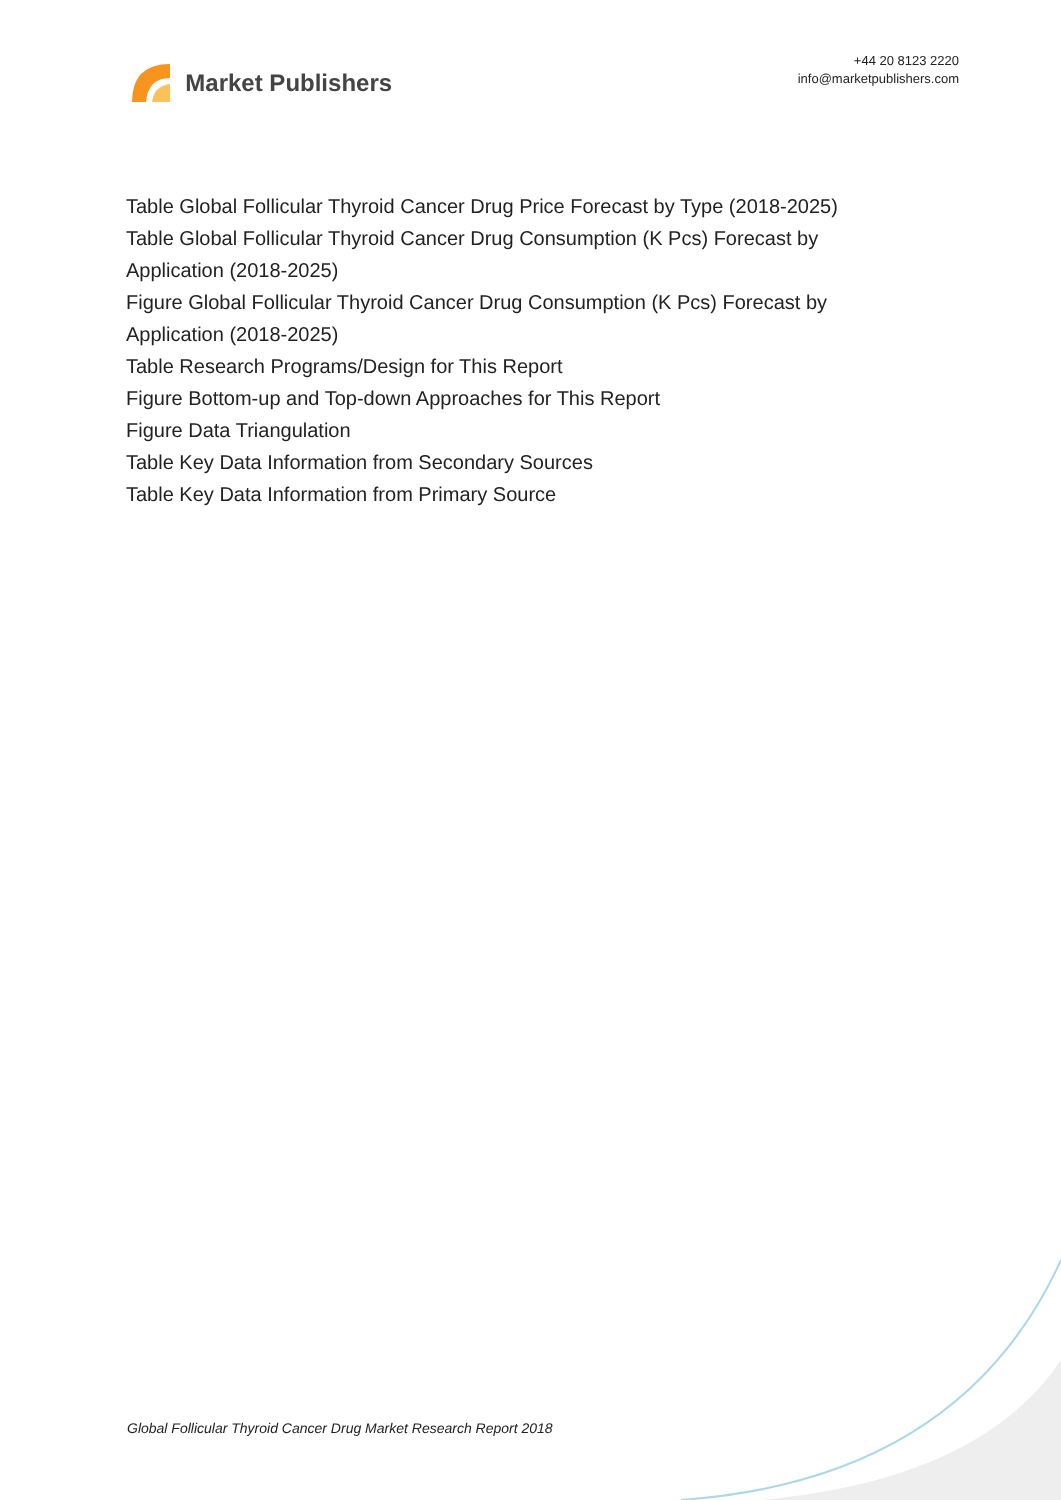Market Publishers
+44 20 8123 2220
info@marketpublishers.com
Table Global Follicular Thyroid Cancer Drug Price Forecast by Type (2018-2025)
Table Global Follicular Thyroid Cancer Drug Consumption (K Pcs) Forecast by Application (2018-2025)
Figure Global Follicular Thyroid Cancer Drug Consumption (K Pcs) Forecast by Application (2018-2025)
Table Research Programs/Design for This Report
Figure Bottom-up and Top-down Approaches for This Report
Figure Data Triangulation
Table Key Data Information from Secondary Sources
Table Key Data Information from Primary Source
Global Follicular Thyroid Cancer Drug Market Research Report 2018